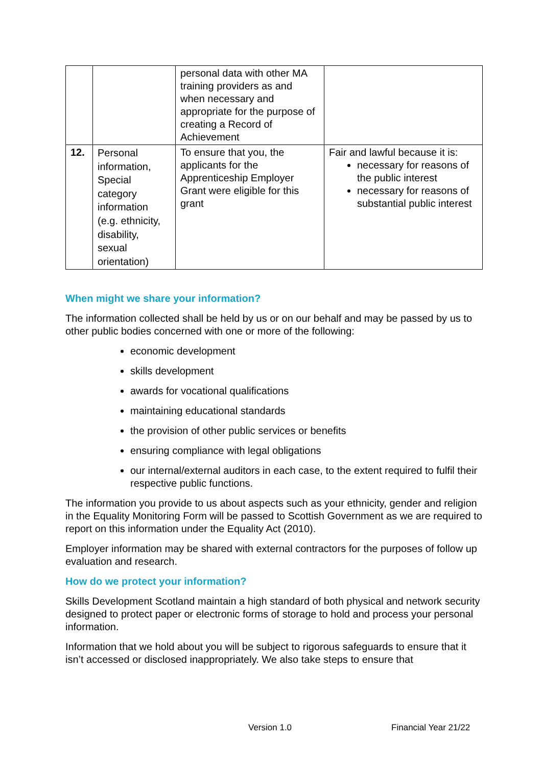| | | personal data with other MA training providers as and when necessary and appropriate for the purpose of creating a Record of Achievement | |
| 12. | Personal information, Special category information (e.g. ethnicity, disability, sexual orientation) | To ensure that you, the applicants for the Apprenticeship Employer Grant were eligible for this grant | Fair and lawful because it is: necessary for reasons of the public interest necessary for reasons of substantial public interest |
When might we share your information?
The information collected shall be held by us or on our behalf and may be passed by us to other public bodies concerned with one or more of the following:
economic development
skills development
awards for vocational qualifications
maintaining educational standards
the provision of other public services or benefits
ensuring compliance with legal obligations
our internal/external auditors in each case, to the extent required to fulfil their respective public functions.
The information you provide to us about aspects such as your ethnicity, gender and religion in the Equality Monitoring Form will be passed to Scottish Government as we are required to report on this information under the Equality Act (2010).
Employer information may be shared with external contractors for the purposes of follow up evaluation and research.
How do we protect your information?
Skills Development Scotland maintain a high standard of both physical and network security designed to protect paper or electronic forms of storage to hold and process your personal information.
Information that we hold about you will be subject to rigorous safeguards to ensure that it isn’t accessed or disclosed inappropriately. We also take steps to ensure that
Version 1.0 Financial Year 21/22